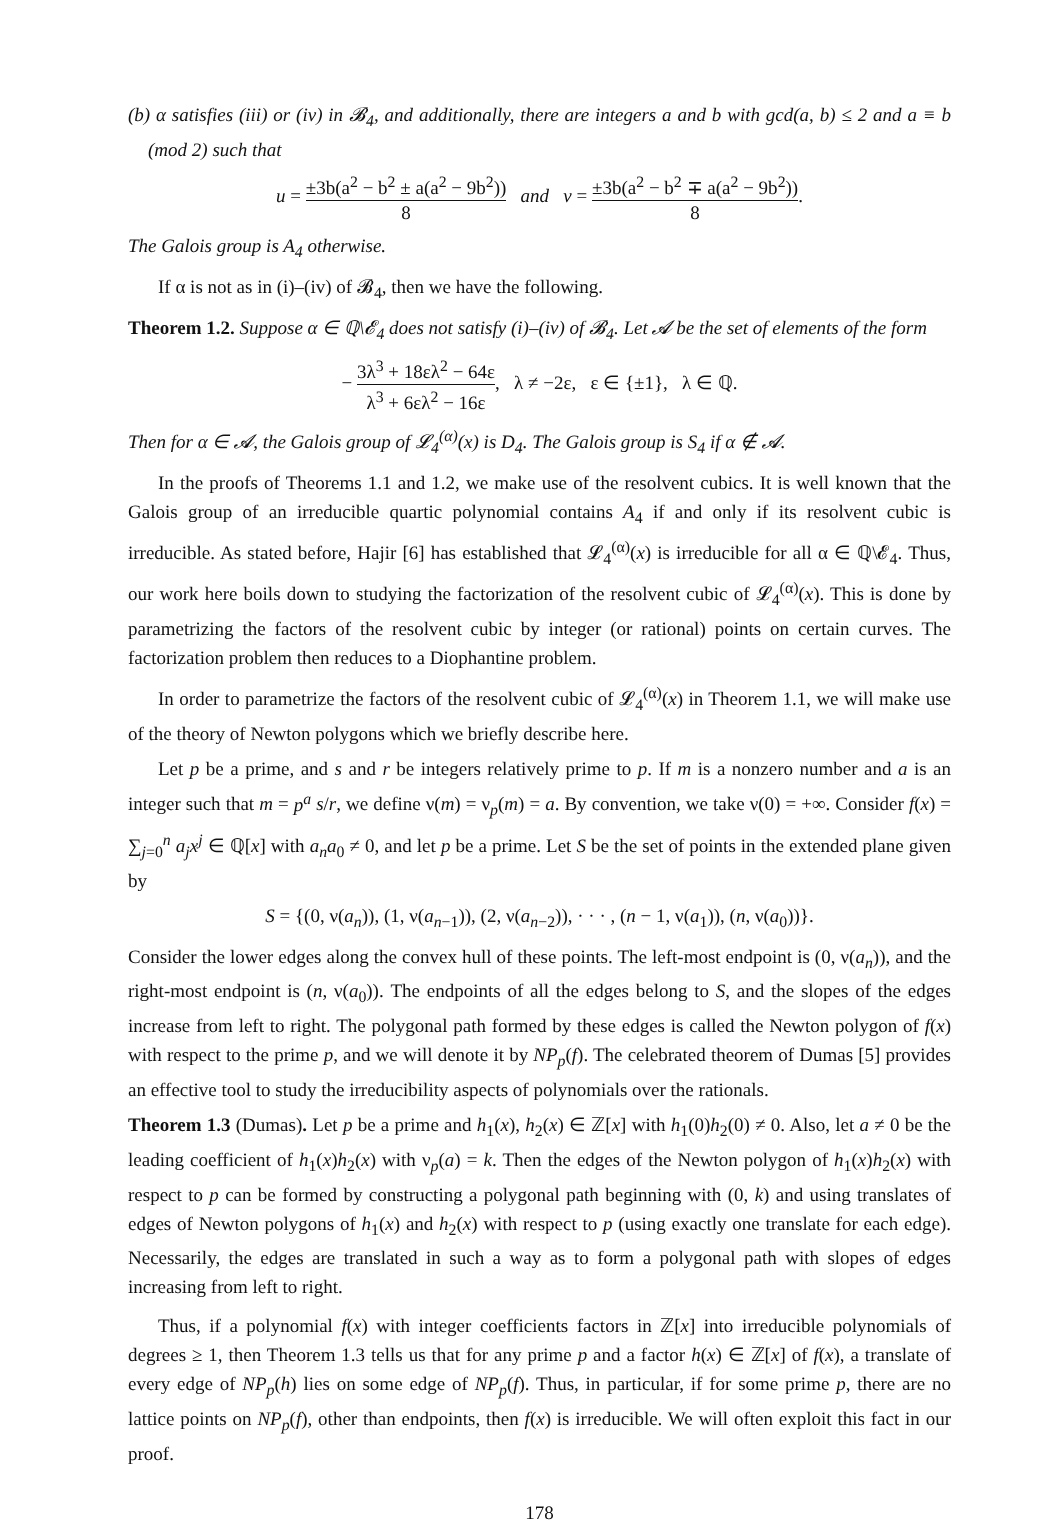(b) α satisfies (iii) or (iv) in 𝓑<sub>4</sub>, and additionally, there are integers a and b with gcd(a, b) ≤ 2 and a ≡ b (mod 2) such that
u = ±3b(a<sup>2</sup> − b<sup>2</sup> ± a(a<sup>2</sup> − 9b<sup>2</sup>)) 8 and v = ±3b(a<sup>2</sup> − b<sup>2</sup> ∓ a(a<sup>2</sup> − 9b<sup>2</sup>)) 8.
The Galois group is A<sub>4</sub> otherwise.
If α is not as in (i)–(iv) of 𝓑<sub>4</sub>, then we have the following.
Theorem 1.2. Suppose α ∈ ℚ\𝓔<sub>4</sub> does not satisfy (i)–(iv) of 𝓑<sub>4</sub>. Let 𝓐 be the set of elements of the form
− 3λ<sup>3</sup> + 18ελ<sup>2</sup> − 64ε λ<sup>3</sup> + 6ελ<sup>2</sup> − 16ε, λ ≠ −2ε, ε ∈ {±1}, λ ∈ ℚ.
Then for α ∈ 𝓐, the Galois group of 𝓛<sub>4</sub><sup>(α)</sup>(x) is D<sub>4</sub>. The Galois group is S<sub>4</sub> if α ∉ 𝓐.
In the proofs of Theorems 1.1 and 1.2, we make use of the resolvent cubics. It is well known that the Galois group of an irreducible quartic polynomial contains A<sub>4</sub> if and only if its resolvent cubic is irreducible. As stated before, Hajir [6] has established that 𝓛<sub>4</sub><sup>(α)</sup>(x) is irreducible for all α ∈ ℚ\𝓔<sub>4</sub>. Thus, our work here boils down to studying the factorization of the resolvent cubic of 𝓛<sub>4</sub><sup>(α)</sup>(x). This is done by parametrizing the factors of the resolvent cubic by integer (or rational) points on certain curves. The factorization problem then reduces to a Diophantine problem.
In order to parametrize the factors of the resolvent cubic of 𝓛<sub>4</sub><sup>(α)</sup>(x) in Theorem 1.1, we will make use of the theory of Newton polygons which we briefly describe here.
Let p be a prime, and s and r be integers relatively prime to p. If m is a nonzero number and a is an integer such that m = p<sup>a</sup> s/r, we define ν(m) = ν<sub>p</sub>(m) = a. By convention, we take ν(0) = +∞. Consider f(x) = ∑<sub>j=0</sub><sup>n</sup> a<sub>j</sub>x<sup>j</sup> ∈ ℚ[x] with a<sub>n</sub>a<sub>0</sub> ≠ 0, and let p be a prime. Let S be the set of points in the extended plane given by
S = {(0, ν(a<sub>n</sub>)), (1, ν(a<sub>n−1</sub>)), (2, ν(a<sub>n−2</sub>)), · · · , (n − 1, ν(a<sub>1</sub>)), (n, ν(a<sub>0</sub>))}.
Consider the lower edges along the convex hull of these points. The left-most endpoint is (0, ν(a<sub>n</sub>)), and the right-most endpoint is (n, ν(a<sub>0</sub>)). The endpoints of all the edges belong to S, and the slopes of the edges increase from left to right. The polygonal path formed by these edges is called the Newton polygon of f(x) with respect to the prime p, and we will denote it by NP<sub>p</sub>(f). The celebrated theorem of Dumas [5] provides an effective tool to study the irreducibility aspects of polynomials over the rationals.
Theorem 1.3 (Dumas). Let p be a prime and h<sub>1</sub>(x), h<sub>2</sub>(x) ∈ ℤ[x] with h<sub>1</sub>(0)h<sub>2</sub>(0) ≠ 0. Also, let a ≠ 0 be the leading coefficient of h<sub>1</sub>(x)h<sub>2</sub>(x) with ν<sub>p</sub>(a) = k. Then the edges of the Newton polygon of h<sub>1</sub>(x)h<sub>2</sub>(x) with respect to p can be formed by constructing a polygonal path beginning with (0, k) and using translates of edges of Newton polygons of h<sub>1</sub>(x) and h<sub>2</sub>(x) with respect to p (using exactly one translate for each edge). Necessarily, the edges are translated in such a way as to form a polygonal path with slopes of edges increasing from left to right.
Thus, if a polynomial f(x) with integer coefficients factors in ℤ[x] into irreducible polynomials of degrees ≥ 1, then Theorem 1.3 tells us that for any prime p and a factor h(x) ∈ ℤ[x] of f(x), a translate of every edge of NP<sub>p</sub>(h) lies on some edge of NP<sub>p</sub>(f). Thus, in particular, if for some prime p, there are no lattice points on NP<sub>p</sub>(f), other than endpoints, then f(x) is irreducible. We will often exploit this fact in our proof.
178